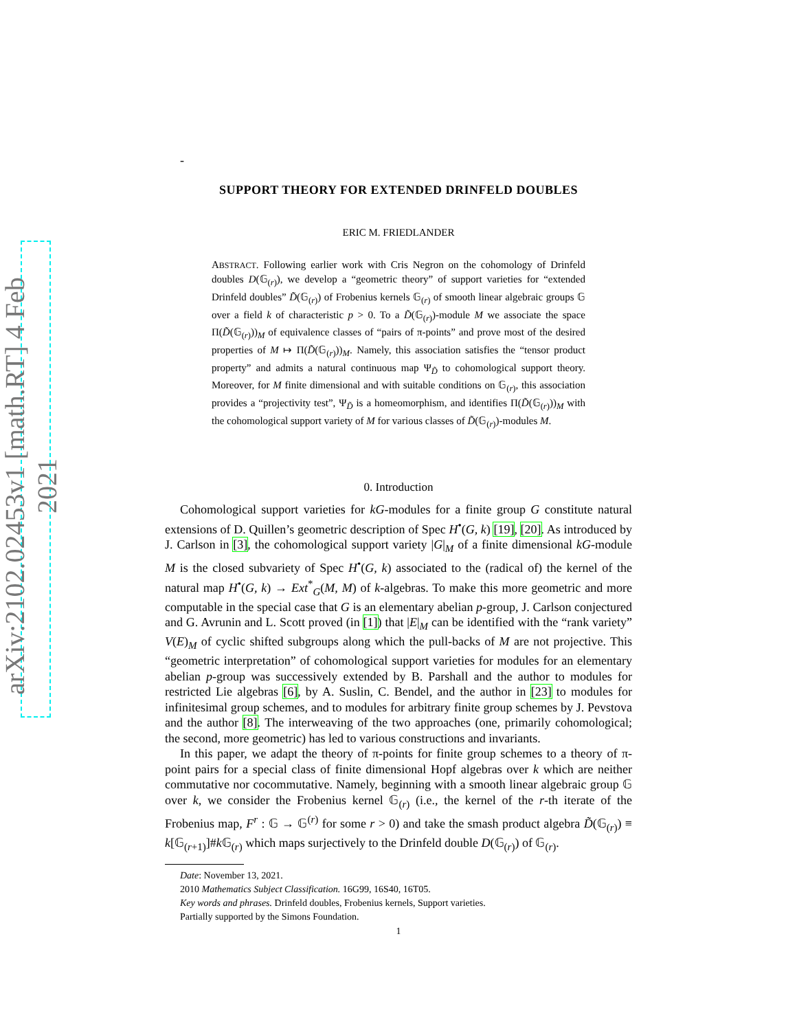arXiv:2102.02453v1 [math.RT] 4 Feb 2021
-
SUPPORT THEORY FOR EXTENDED DRINFELD DOUBLES
ERIC M. FRIEDLANDER
ABSTRACT. Following earlier work with Cris Negron on the cohomology of Drinfeld doubles D(𝔾<sub>(r)</sub>), we develop a “geometric theory” of support varieties for “extended Drinfeld doubles” D̃(𝔾<sub>(r)</sub>) of Frobenius kernels 𝔾<sub>(r)</sub> of smooth linear algebraic groups 𝔾 over a field k of characteristic p > 0. To a D̃(𝔾<sub>(r)</sub>)-module M we associate the space Π(D̃(𝔾<sub>(r)</sub>))<sub>M</sub> of equivalence classes of “pairs of π-points” and prove most of the desired properties of M ↦ Π(D̃(𝔾<sub>(r)</sub>))<sub>M</sub>. Namely, this association satisfies the “tensor product property” and admits a natural continuous map Ψ<sub>D̃</sub> to cohomological support theory. Moreover, for M finite dimensional and with suitable conditions on 𝔾<sub>(r)</sub>, this association provides a “projectivity test”, Ψ<sub>D̃</sub> is a homeomorphism, and identifies Π(D̃(𝔾<sub>(r)</sub>))<sub>M</sub> with the cohomological support variety of M for various classes of D̃(𝔾<sub>(r)</sub>)-modules M.
0. Introduction
Cohomological support varieties for kG-modules for a finite group G constitute natural extensions of D. Quillen’s geometric description of Spec H<sup>•</sup>(G, k) [19], [20]. As introduced by J. Carlson in [3], the cohomological support variety |G|<sub>M</sub> of a finite dimensional kG-module M is the closed subvariety of Spec H<sup>•</sup>(G, k) associated to the (radical of) the kernel of the natural map H<sup>•</sup>(G, k) → Ext<sup>*</sup><sub>G</sub>(M, M) of k-algebras. To make this more geometric and more computable in the special case that G is an elementary abelian p-group, J. Carlson conjectured and G. Avrunin and L. Scott proved (in [1]) that |E|<sub>M</sub> can be identified with the “rank variety” V(E)<sub>M</sub> of cyclic shifted subgroups along which the pull-backs of M are not projective. This “geometric interpretation” of cohomological support varieties for modules for an elementary abelian p-group was successively extended by B. Parshall and the author to modules for restricted Lie algebras [6], by A. Suslin, C. Bendel, and the author in [23] to modules for infinitesimal group schemes, and to modules for arbitrary finite group schemes by J. Pevstova and the author [8]. The interweaving of the two approaches (one, primarily cohomological; the second, more geometric) has led to various constructions and invariants.
In this paper, we adapt the theory of π-points for finite group schemes to a theory of π-point pairs for a special class of finite dimensional Hopf algebras over k which are neither commutative nor cocommutative. Namely, beginning with a smooth linear algebraic group 𝔾 over k, we consider the Frobenius kernel 𝔾<sub>(r)</sub> (i.e., the kernel of the r-th iterate of the Frobenius map, F<sup>r</sup> : 𝔾 → 𝔾<sup>(r)</sup> for some r > 0) and take the smash product algebra D̃(𝔾<sub>(r)</sub>) ≡ k[𝔾<sub>(r+1)</sub>]#k 𝔾<sub>(r)</sub> which maps surjectively to the Drinfeld double D(𝔾<sub>(r)</sub>) of 𝔾<sub>(r)</sub>.
Date: November 13, 2021.
2010 Mathematics Subject Classification. 16G99, 16S40, 16T05.
Key words and phrases. Drinfeld doubles, Frobenius kernels, Support varieties.
Partially supported by the Simons Foundation.
1